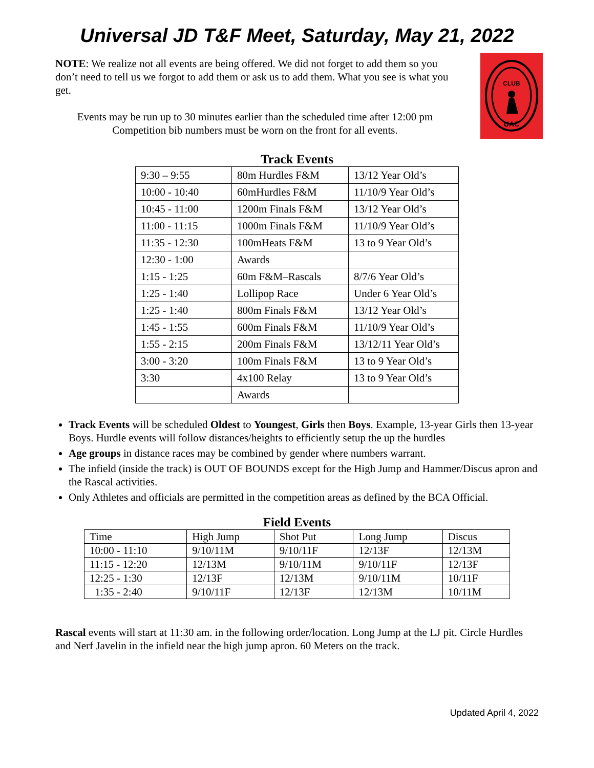Universal JD T&F Meet, Saturday, May 21, 2022
NOTE: We realize not all events are being offered. We did not forget to add them so you don’t need to tell us we forgot to add them or ask us to add them. What you see is what you get.
Events may be run up to 30 minutes earlier than the scheduled time after 12:00 pm
Competition bib numbers must be worn on the front for all events.
CLUB
UAC
Track Events
| 9:30 – 9:55 | 80m Hurdles F&M | 13/12 Year Old’s |
| 10:00 - 10:40 | 60mHurdles F&M | 11/10/9 Year Old’s |
| 10:45 - 11:00 | 1200m Finals F&M | 13/12 Year Old’s |
| 11:00 - 11:15 | 1000m Finals F&M | 11/10/9 Year Old’s |
| 11:35 - 12:30 | 100mHeats F&M | 13 to 9 Year Old’s |
| 12:30 - 1:00 | Awards | |
| 1:15 - 1:25 | 60m F&M–Rascals | 8/7/6 Year Old’s |
| 1:25 - 1:40 | Lollipop Race | Under 6 Year Old’s |
| 1:25 - 1:40 | 800m Finals F&M | 13/12 Year Old’s |
| 1:45 - 1:55 | 600m Finals F&M | 11/10/9 Year Old’s |
| 1:55 - 2:15 | 200m Finals F&M | 13/12/11 Year Old’s |
| 3:00 - 3:20 | 100m Finals F&M | 13 to 9 Year Old’s |
| 3:30 | 4x100 Relay | 13 to 9 Year Old’s |
| | Awards | |
Track Events will be scheduled Oldest to Youngest, Girls then Boys. Example, 13-year Girls then 13-year Boys. Hurdle events will follow distances/heights to efficiently setup the up the hurdles
Age groups in distance races may be combined by gender where numbers warrant.
The infield (inside the track) is OUT OF BOUNDS except for the High Jump and Hammer/Discus apron and the Rascal activities.
Only Athletes and officials are permitted in the competition areas as defined by the BCA Official.
Field Events
| Time | High Jump | Shot Put | Long Jump | Discus |
| 10:00 - 11:10 | 9/10/11M | 9/10/11F | 12/13F | 12/13M |
| 11:15 - 12:20 | 12/13M | 9/10/11M | 9/10/11F | 12/13F |
| 12:25 - 1:30 | 12/13F | 12/13M | 9/10/11M | 10/11F |
| 1:35 - 2:40 | 9/10/11F | 12/13F | 12/13M | 10/11M |
Rascal events will start at 11:30 am. in the following order/location. Long Jump at the LJ pit. Circle Hurdles and Nerf Javelin in the infield near the high jump apron. 60 Meters on the track.
Updated April 4, 2022